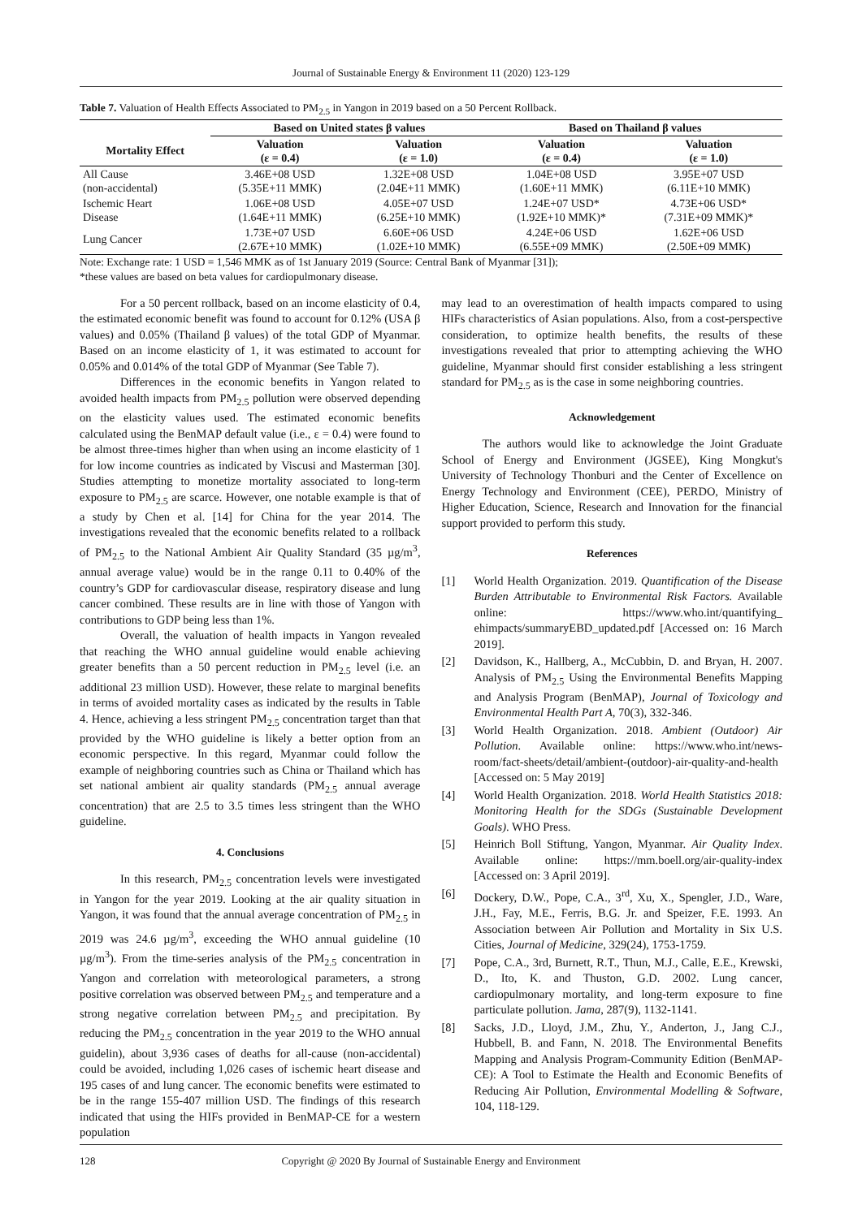Journal of Sustainable Energy & Environment 11 (2020) 123-129
Table 7. Valuation of Health Effects Associated to PM<sub>2.5</sub> in Yangon in 2019 based on a 50 Percent Rollback.
| | Based on United states β values | | Based on Thailand β values | |
| --- | --- | --- | --- | --- |
| Mortality Effect | Valuation (ε = 0.4) | Valuation (ε = 1.0) | Valuation (ε = 0.4) | Valuation (ε = 1.0) |
| All Cause (non-accidental) | 3.46E+08 USD (5.35E+11 MMK) | 1.32E+08 USD (2.04E+11 MMK) | 1.04E+08 USD (1.60E+11 MMK) | 3.95E+07 USD (6.11E+10 MMK) |
| Ischemic Heart Disease | 1.06E+08 USD (1.64E+11 MMK) | 4.05E+07 USD (6.25E+10 MMK) | 1.24E+07 USD* (1.92E+10 MMK)* | 4.73E+06 USD* (7.31E+09 MMK)* |
| Lung Cancer | 1.73E+07 USD (2.67E+10 MMK) | 6.60E+06 USD (1.02E+10 MMK) | 4.24E+06 USD (6.55E+09 MMK) | 1.62E+06 USD (2.50E+09 MMK) |
Note: Exchange rate: 1 USD = 1,546 MMK as of 1st January 2019 (Source: Central Bank of Myanmar [31]);
*these values are based on beta values for cardiopulmonary disease.
For a 50 percent rollback, based on an income elasticity of 0.4, the estimated economic benefit was found to account for 0.12% (USA β values) and 0.05% (Thailand β values) of the total GDP of Myanmar. Based on an income elasticity of 1, it was estimated to account for 0.05% and 0.014% of the total GDP of Myanmar (See Table 7).
Differences in the economic benefits in Yangon related to avoided health impacts from PM<sub>2.5</sub> pollution were observed depending on the elasticity values used. The estimated economic benefits calculated using the BenMAP default value (i.e., ε = 0.4) were found to be almost three-times higher than when using an income elasticity of 1 for low income countries as indicated by Viscusi and Masterman [30]. Studies attempting to monetize mortality associated to long-term exposure to PM<sub>2.5</sub> are scarce. However, one notable example is that of a study by Chen et al. [14] for China for the year 2014. The investigations revealed that the economic benefits related to a rollback of PM<sub>2.5</sub> to the National Ambient Air Quality Standard (35 µg/m<sup>3</sup>, annual average value) would be in the range 0.11 to 0.40% of the country’s GDP for cardiovascular disease, respiratory disease and lung cancer combined. These results are in line with those of Yangon with contributions to GDP being less than 1%.
Overall, the valuation of health impacts in Yangon revealed that reaching the WHO annual guideline would enable achieving greater benefits than a 50 percent reduction in PM<sub>2.5</sub> level (i.e. an additional 23 million USD). However, these relate to marginal benefits in terms of avoided mortality cases as indicated by the results in Table 4. Hence, achieving a less stringent PM<sub>2.5</sub> concentration target than that provided by the WHO guideline is likely a better option from an economic perspective. In this regard, Myanmar could follow the example of neighboring countries such as China or Thailand which has set national ambient air quality standards (PM<sub>2.5</sub> annual average concentration) that are 2.5 to 3.5 times less stringent than the WHO guideline.
4. Conclusions
In this research, PM<sub>2.5</sub> concentration levels were investigated in Yangon for the year 2019. Looking at the air quality situation in Yangon, it was found that the annual average concentration of PM<sub>2.5</sub> in 2019 was 24.6 µg/m<sup>3</sup>, exceeding the WHO annual guideline (10 µg/m<sup>3</sup>). From the time-series analysis of the PM<sub>2.5</sub> concentration in Yangon and correlation with meteorological parameters, a strong positive correlation was observed between PM<sub>2.5</sub> and temperature and a strong negative correlation between PM<sub>2.5</sub> and precipitation. By reducing the PM<sub>2.5</sub> concentration in the year 2019 to the WHO annual guidelin), about 3,936 cases of deaths for all-cause (non-accidental) could be avoided, including 1,026 cases of ischemic heart disease and 195 cases of and lung cancer. The economic benefits were estimated to be in the range 155-407 million USD. The findings of this research indicated that using the HIFs provided in BenMAP-CE for a western population
may lead to an overestimation of health impacts compared to using HIFs characteristics of Asian populations. Also, from a cost-perspective consideration, to optimize health benefits, the results of these investigations revealed that prior to attempting achieving the WHO guideline, Myanmar should first consider establishing a less stringent standard for PM<sub>2.5</sub> as is the case in some neighboring countries.
Acknowledgement
The authors would like to acknowledge the Joint Graduate School of Energy and Environment (JGSEE), King Mongkut's University of Technology Thonburi and the Center of Excellence on Energy Technology and Environment (CEE), PERDO, Ministry of Higher Education, Science, Research and Innovation for the financial support provided to perform this study.
References
[1] World Health Organization. 2019. Quantification of the Disease Burden Attributable to Environmental Risk Factors. Available online: https://www.who.int/quantifying_ ehimpacts/summaryEBD_updated.pdf [Accessed on: 16 March 2019].
[2] Davidson, K., Hallberg, A., McCubbin, D. and Bryan, H. 2007. Analysis of PM<sub>2.5</sub> Using the Environmental Benefits Mapping and Analysis Program (BenMAP), Journal of Toxicology and Environmental Health Part A, 70(3), 332-346.
[3] World Health Organization. 2018. Ambient (Outdoor) Air Pollution. Available online: https://www.who.int/news-room/fact-sheets/detail/ambient-(outdoor)-air-quality-and-health [Accessed on: 5 May 2019]
[4] World Health Organization. 2018. World Health Statistics 2018: Monitoring Health for the SDGs (Sustainable Development Goals). WHO Press.
[5] Heinrich Boll Stiftung, Yangon, Myanmar. Air Quality Index. Available online: https://mm.boell.org/air-quality-index [Accessed on: 3 April 2019].
[6] Dockery, D.W., Pope, C.A., 3<sup>rd</sup>, Xu, X., Spengler, J.D., Ware, J.H., Fay, M.E., Ferris, B.G. Jr. and Speizer, F.E. 1993. An Association between Air Pollution and Mortality in Six U.S. Cities, Journal of Medicine, 329(24), 1753-1759.
[7] Pope, C.A., 3rd, Burnett, R.T., Thun, M.J., Calle, E.E., Krewski, D., Ito, K. and Thuston, G.D. 2002. Lung cancer, cardiopulmonary mortality, and long-term exposure to fine particulate pollution. Jama, 287(9), 1132-1141.
[8] Sacks, J.D., Lloyd, J.M., Zhu, Y., Anderton, J., Jang C.J., Hubbell, B. and Fann, N. 2018. The Environmental Benefits Mapping and Analysis Program-Community Edition (BenMAP-CE): A Tool to Estimate the Health and Economic Benefits of Reducing Air Pollution, Environmental Modelling & Software, 104, 118-129.
128 Copyright @ 2020 By Journal of Sustainable Energy and Environment